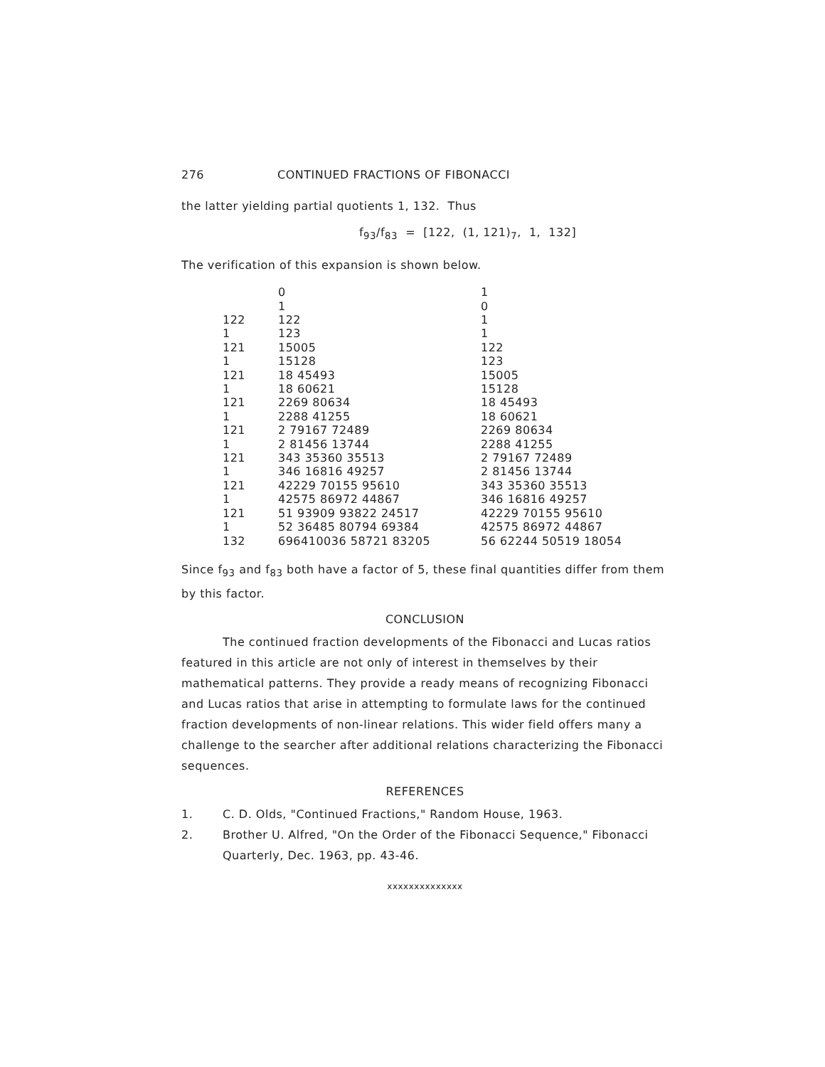276 CONTINUED FRACTIONS OF FIBONACCI
the latter yielding partial quotients 1, 132. Thus
f<sub>93</sub>/f<sub>83</sub> = [122, (1, 121)<sub>7</sub>, 1, 132]
The verification of this expansion is shown below.
| | 0 | 1 |
| | 1 | 0 |
| 122 | 122 | 1 |
| 1 | 123 | 1 |
| 121 | 15005 | 122 |
| 1 | 15128 | 123 |
| 121 | 18 45493 | 15005 |
| 1 | 18 60621 | 15128 |
| 121 | 2269 80634 | 18 45493 |
| 1 | 2288 41255 | 18 60621 |
| 121 | 2 79167 72489 | 2269 80634 |
| 1 | 2 81456 13744 | 2288 41255 |
| 121 | 343 35360 35513 | 2 79167 72489 |
| 1 | 346 16816 49257 | 2 81456 13744 |
| 121 | 42229 70155 95610 | 343 35360 35513 |
| 1 | 42575 86972 44867 | 346 16816 49257 |
| 121 | 51 93909 93822 24517 | 42229 70155 95610 |
| 1 | 52 36485 80794 69384 | 42575 86972 44867 |
| 132 | 696410036 58721 83205 | 56 62244 50519 18054 |
Since f<sub>93</sub> and f<sub>83</sub> both have a factor of 5, these final quantities differ from them by this factor.
CONCLUSION
The continued fraction developments of the Fibonacci and Lucas ratios featured in this article are not only of interest in themselves by their mathematical patterns. They provide a ready means of recognizing Fibonacci and Lucas ratios that arise in attempting to formulate laws for the continued fraction developments of non-linear relations. This wider field offers many a challenge to the searcher after additional relations characterizing the Fibonacci sequences.
REFERENCES
1. C. D. Olds, "Continued Fractions," Random House, 1963.
2. Brother U. Alfred, "On the Order of the Fibonacci Sequence," Fibonacci Quarterly, Dec. 1963, pp. 43-46.
xxxxxxxxxxxxxx